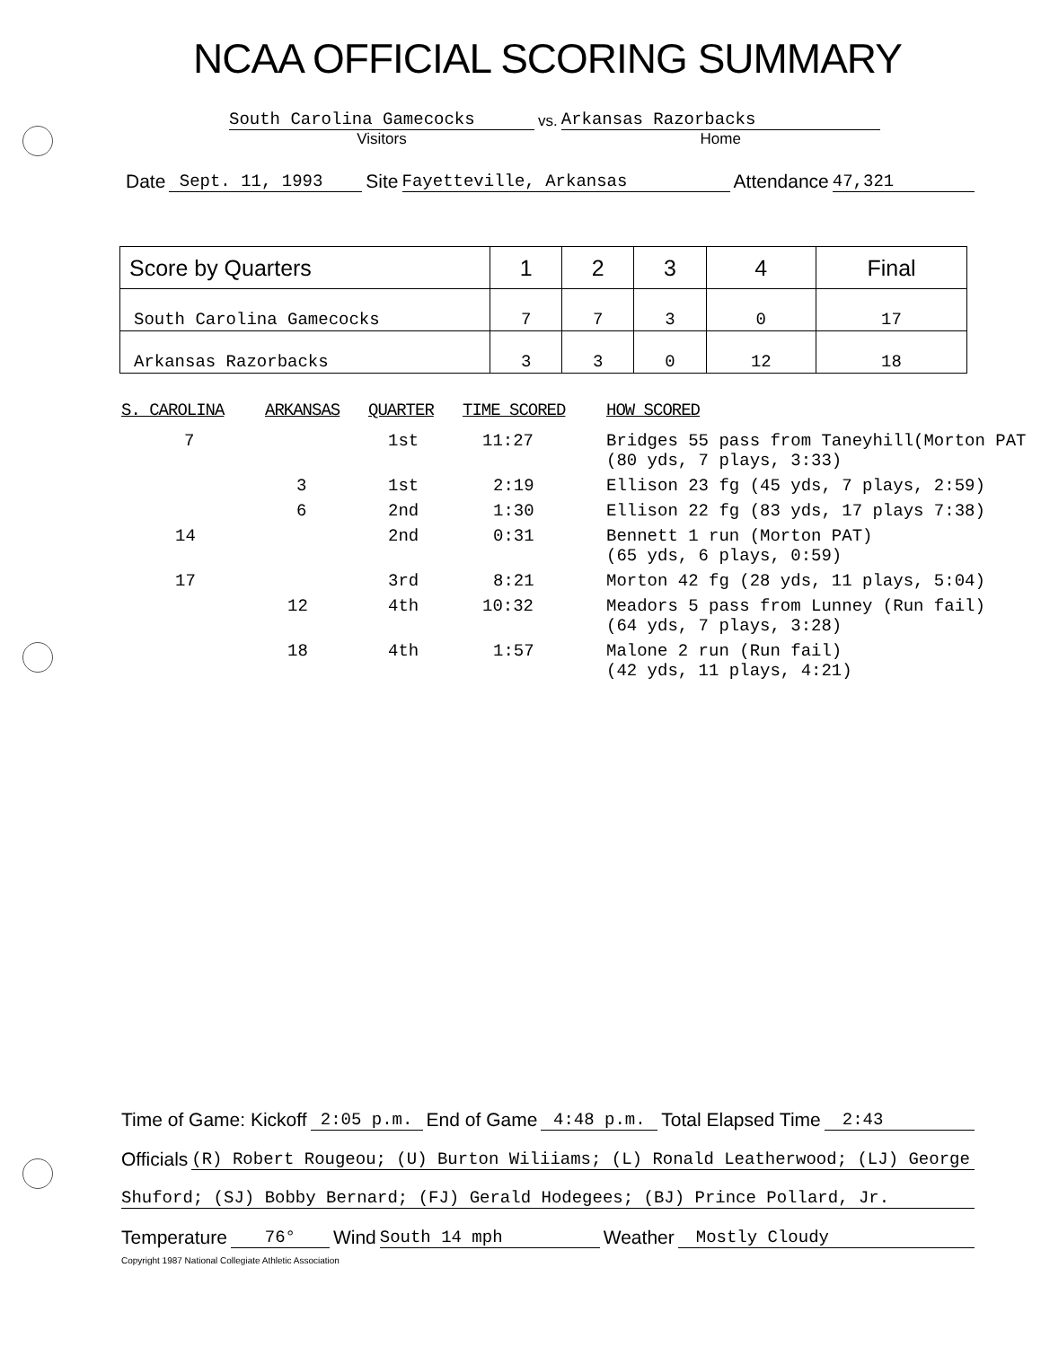NCAA OFFICIAL SCORING SUMMARY
South Carolina Gamecocks
Visitors
vs.
Arkansas Razorbacks
Home
Date Sept. 11, 1993 Site Fayetteville, Arkansas Attendance 47,321
| Score by Quarters | 1 | 2 | 3 | 4 | Final |
| --- | --- | --- | --- | --- | --- |
| South Carolina Gamecocks | 7 | 7 | 3 | 0 | 17 |
| Arkansas Razorbacks | 3 | 3 | 0 | 12 | 18 |
| S. CAROLINA | ARKANSAS | QUARTER | TIME SCORED | HOW SCORED |
| --- | --- | --- | --- | --- |
| 7 | | 1st | 11:27 | Bridges 55 pass from Taneyhill(Morton PAT (80 yds, 7 plays, 3:33) |
| | 3 | 1st | 2:19 | Ellison 23 fg (45 yds, 7 plays, 2:59) |
| | 6 | 2nd | 1:30 | Ellison 22 fg (83 yds, 17 plays 7:38) |
| 14 | | 2nd | 0:31 | Bennett 1 run (Morton PAT) (65 yds, 6 plays, 0:59) |
| 17 | | 3rd | 8:21 | Morton 42 fg (28 yds, 11 plays, 5:04) |
| | 12 | 4th | 10:32 | Meadors 5 pass from Lunney (Run fail) (64 yds, 7 plays, 3:28) |
| | 18 | 4th | 1:57 | Malone 2 run (Run fail) (42 yds, 11 plays, 4:21) |
Time of Game: Kickoff 2:05 p.m. End of Game 4:48 p.m. Total Elapsed Time 2:43
Officials (R) Robert Rougeou; (U) Burton Wiliiams; (L) Ronald Leatherwood; (LJ) George
Shuford; (SJ) Bobby Bernard; (FJ) Gerald Hodegees; (BJ) Prince Pollard, Jr.
Temperature 76° Wind South 14 mph Weather Mostly Cloudy
Copyright 1987 National Collegiate Athletic Association